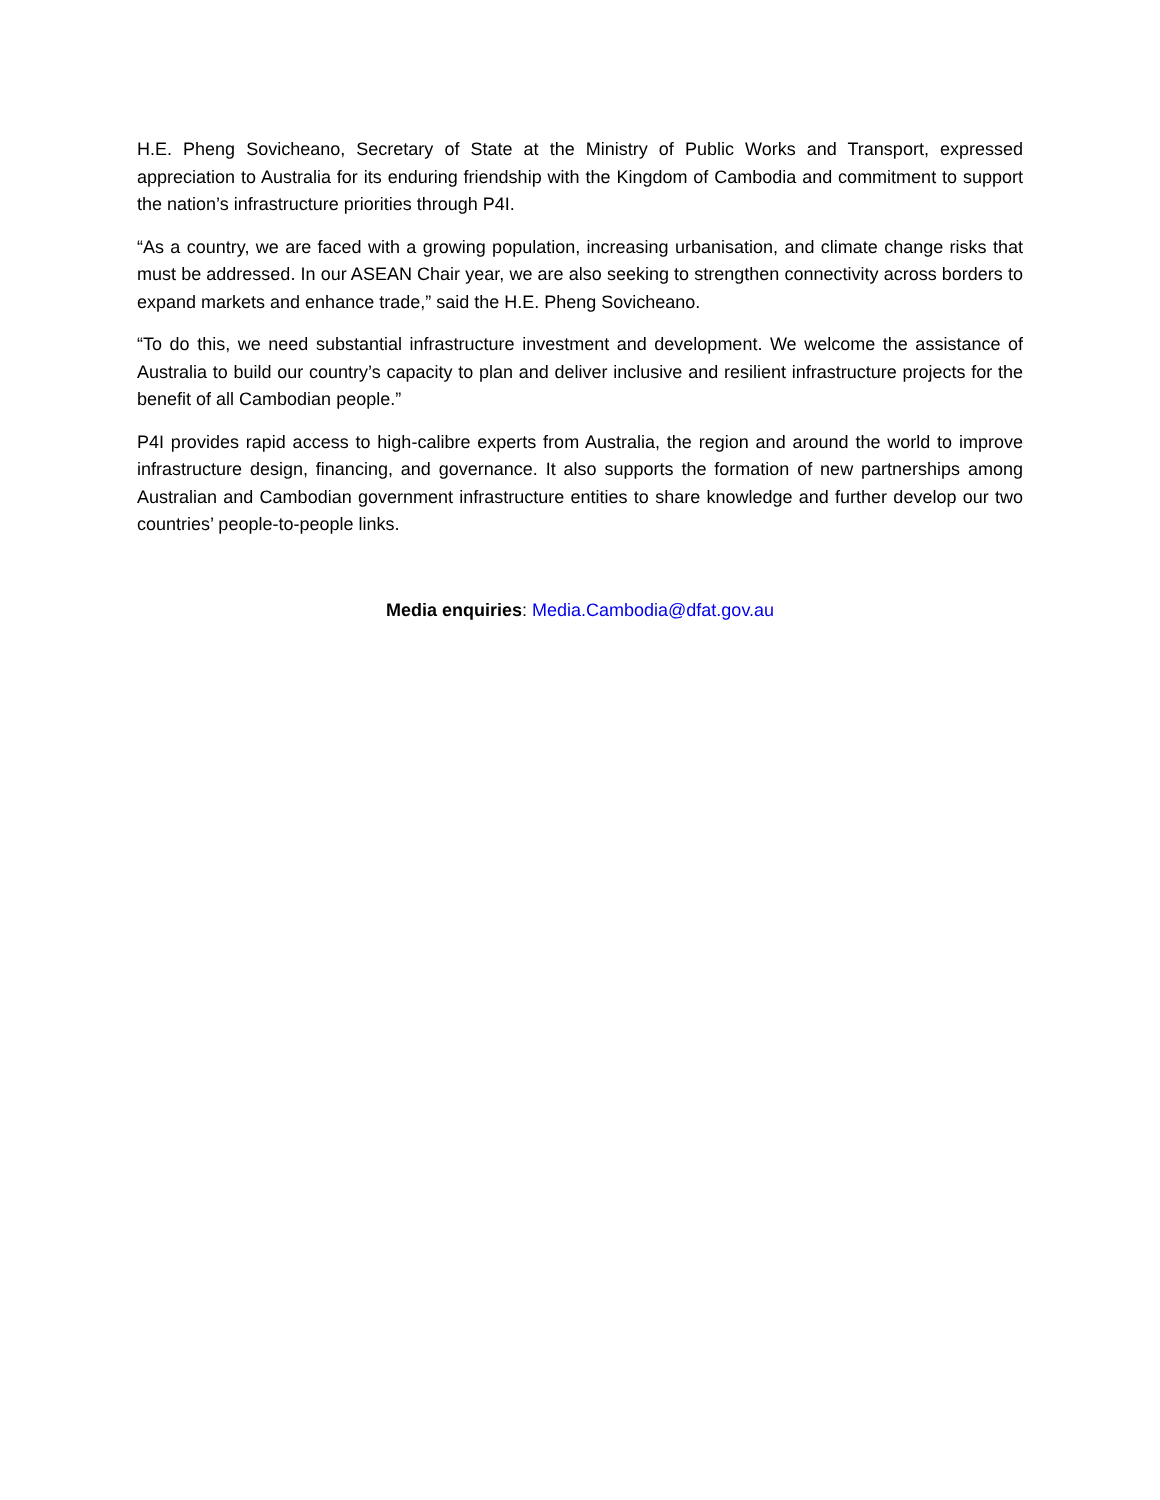H.E. Pheng Sovicheano, Secretary of State at the Ministry of Public Works and Transport, expressed appreciation to Australia for its enduring friendship with the Kingdom of Cambodia and commitment to support the nation’s infrastructure priorities through P4I.
“As a country, we are faced with a growing population, increasing urbanisation, and climate change risks that must be addressed. In our ASEAN Chair year, we are also seeking to strengthen connectivity across borders to expand markets and enhance trade,” said the H.E. Pheng Sovicheano.
“To do this, we need substantial infrastructure investment and development. We welcome the assistance of Australia to build our country’s capacity to plan and deliver inclusive and resilient infrastructure projects for the benefit of all Cambodian people.”
P4I provides rapid access to high-calibre experts from Australia, the region and around the world to improve infrastructure design, financing, and governance. It also supports the formation of new partnerships among Australian and Cambodian government infrastructure entities to share knowledge and further develop our two countries’ people-to-people links.
Media enquiries: Media.Cambodia@dfat.gov.au